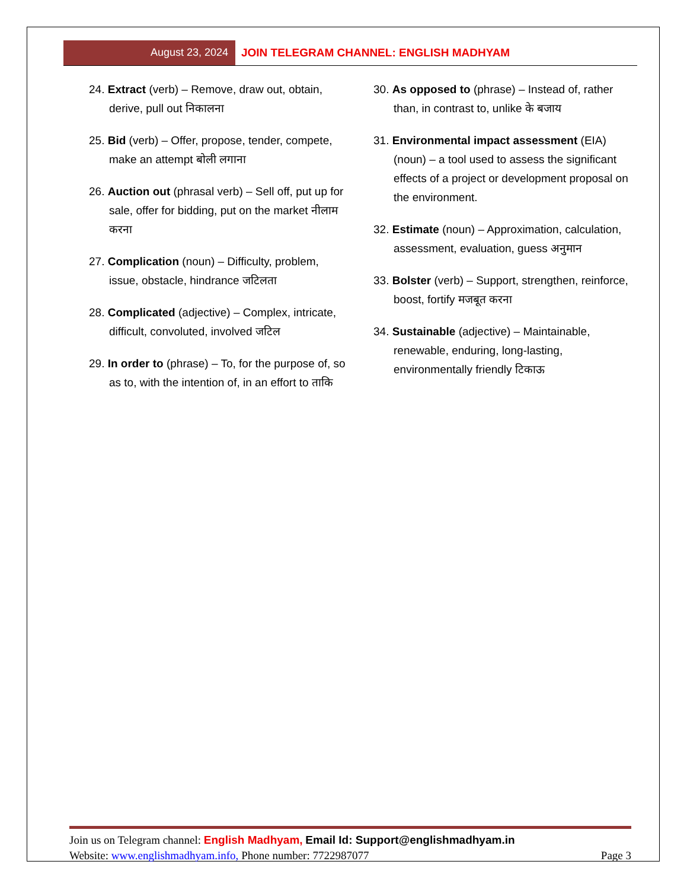August 23, 2024 JOIN TELEGRAM CHANNEL: ENGLISH MADHYAM
24. Extract (verb) – Remove, draw out, obtain, derive, pull out निकालना
25. Bid (verb) – Offer, propose, tender, compete, make an attempt बोली लगाना
26. Auction out (phrasal verb) – Sell off, put up for sale, offer for bidding, put on the market नीलाम करना
27. Complication (noun) – Difficulty, problem, issue, obstacle, hindrance जटिलता
28. Complicated (adjective) – Complex, intricate, difficult, convoluted, involved जटिल
29. In order to (phrase) – To, for the purpose of, so as to, with the intention of, in an effort to ताकि
30. As opposed to (phrase) – Instead of, rather than, in contrast to, unlike के बजाय
31. Environmental impact assessment (EIA) (noun) – a tool used to assess the significant effects of a project or development proposal on the environment.
32. Estimate (noun) – Approximation, calculation, assessment, evaluation, guess अनुमान
33. Bolster (verb) – Support, strengthen, reinforce, boost, fortify मजबूत करना
34. Sustainable (adjective) – Maintainable, renewable, enduring, long-lasting, environmentally friendly टिकाऊ
Join us on Telegram channel: English Madhyam, Email Id: Support@englishmadhyam.in
Website: www.englishmadhyam.info, Phone number: 7722987077 Page 3